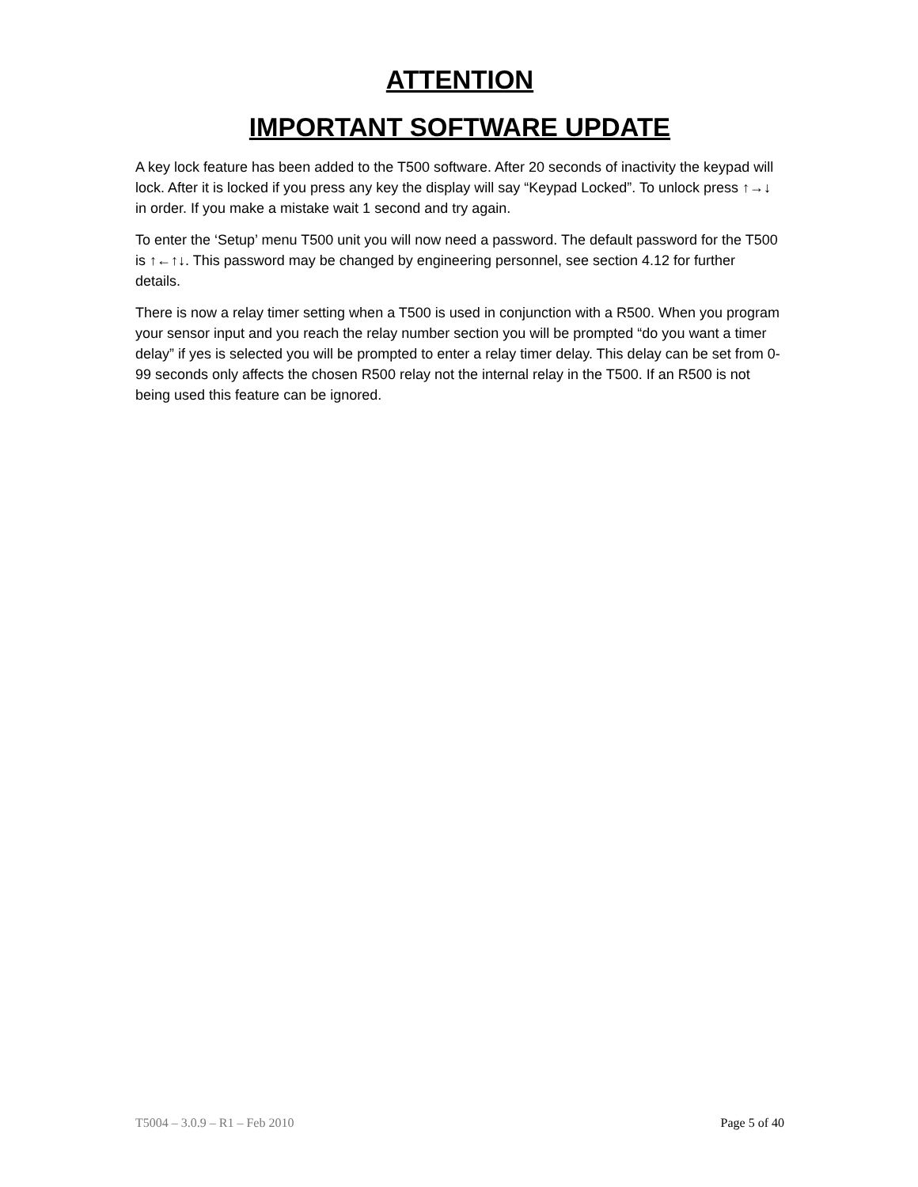ATTENTION
IMPORTANT SOFTWARE UPDATE
A key lock feature has been added to the T500 software. After 20 seconds of inactivity the keypad will lock. After it is locked if you press any key the display will say “Keypad Locked”. To unlock press ↑→↓ in order. If you make a mistake wait 1 second and try again.
To enter the ‘Setup’ menu T500 unit you will now need a password. The default password for the T500 is ↑←↑↓. This password may be changed by engineering personnel, see section 4.12 for further details.
There is now a relay timer setting when a T500 is used in conjunction with a R500. When you program your sensor input and you reach the relay number section you will be prompted “do you want a timer delay” if yes is selected you will be prompted to enter a relay timer delay. This delay can be set from 0-99 seconds only affects the chosen R500 relay not the internal relay in the T500. If an R500 is not being used this feature can be ignored.
T5004 – 3.0.9 – R1 – Feb 2010 Page 5 of 40